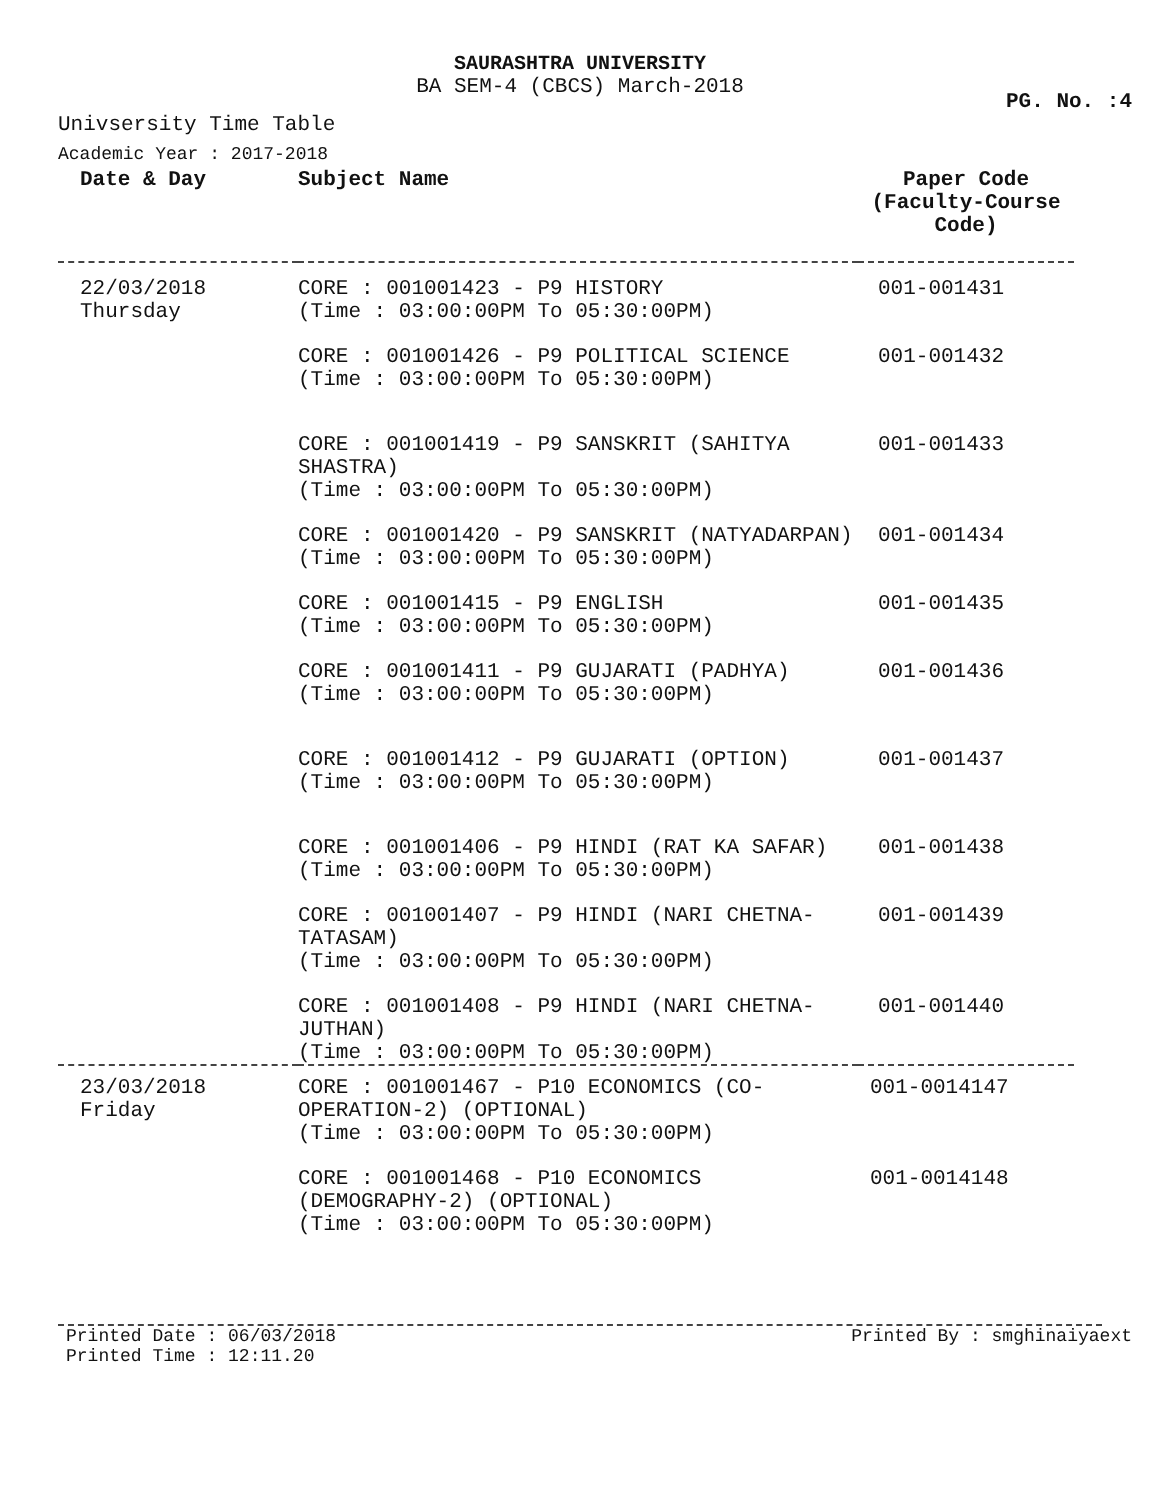SAURASHTRA UNIVERSITY
BA SEM-4 (CBCS) March-2018
PG. No. :4
Univsersity Time Table
Academic Year : 2017-2018
| Date & Day | Subject Name | Paper Code (Faculty-Course Code) |
| --- | --- | --- |
| 22/03/2018 Thursday | CORE : 001001423 - P9 HISTORY (Time : 03:00:00PM To 05:30:00PM) | 001-001431 |
| | CORE : 001001426 - P9 POLITICAL SCIENCE (Time : 03:00:00PM To 05:30:00PM) | 001-001432 |
| | CORE : 001001419 - P9 SANSKRIT (SAHITYA SHASTRA) (Time : 03:00:00PM To 05:30:00PM) | 001-001433 |
| | CORE : 001001420 - P9 SANSKRIT (NATYADARPAN) (Time : 03:00:00PM To 05:30:00PM) | 001-001434 |
| | CORE : 001001415 - P9 ENGLISH (Time : 03:00:00PM To 05:30:00PM) | 001-001435 |
| | CORE : 001001411 - P9 GUJARATI (PADHYA) (Time : 03:00:00PM To 05:30:00PM) | 001-001436 |
| | CORE : 001001412 - P9 GUJARATI (OPTION) (Time : 03:00:00PM To 05:30:00PM) | 001-001437 |
| | CORE : 001001406 - P9 HINDI (RAT KA SAFAR) (Time : 03:00:00PM To 05:30:00PM) | 001-001438 |
| | CORE : 001001407 - P9 HINDI (NARI CHETNA-TATASAM) (Time : 03:00:00PM To 05:30:00PM) | 001-001439 |
| | CORE : 001001408 - P9 HINDI (NARI CHETNA-JUTHAN) (Time : 03:00:00PM To 05:30:00PM) | 001-001440 |
| 23/03/2018 Friday | CORE : 001001467 - P10 ECONOMICS (CO-OPERATION-2) (OPTIONAL) (Time : 03:00:00PM To 05:30:00PM) | 001-0014147 |
| | CORE : 001001468 - P10 ECONOMICS (DEMOGRAPHY-2) (OPTIONAL) (Time : 03:00:00PM To 05:30:00PM) | 001-0014148 |
Printed Date : 06/03/2018 Printed By : smghinaiyaext
Printed Time : 12:11.20